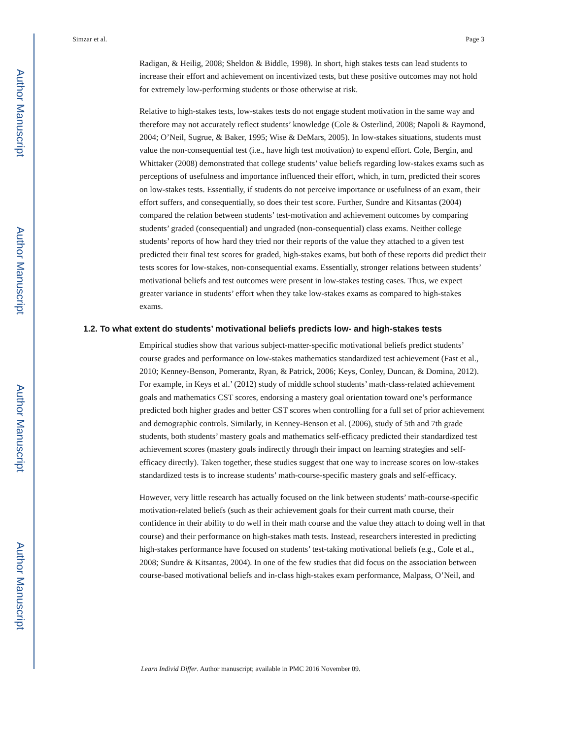Author Manuscript
Author Manuscript
Author Manuscript
Author Manuscript
Simzar et al. Page 3
Radigan, & Heilig, 2008; Sheldon & Biddle, 1998). In short, high stakes tests can lead students to increase their effort and achievement on incentivized tests, but these positive outcomes may not hold for extremely low-performing students or those otherwise at risk.
Relative to high-stakes tests, low-stakes tests do not engage student motivation in the same way and therefore may not accurately reflect students’ knowledge (Cole & Osterlind, 2008; Napoli & Raymond, 2004; O’Neil, Sugrue, & Baker, 1995; Wise & DeMars, 2005). In low-stakes situations, students must value the non-consequential test (i.e., have high test motivation) to expend effort. Cole, Bergin, and Whittaker (2008) demonstrated that college students’ value beliefs regarding low-stakes exams such as perceptions of usefulness and importance influenced their effort, which, in turn, predicted their scores on low-stakes tests. Essentially, if students do not perceive importance or usefulness of an exam, their effort suffers, and consequentially, so does their test score. Further, Sundre and Kitsantas (2004) compared the relation between students’ test-motivation and achievement outcomes by comparing students’ graded (consequential) and ungraded (non-consequential) class exams. Neither college students’ reports of how hard they tried nor their reports of the value they attached to a given test predicted their final test scores for graded, high-stakes exams, but both of these reports did predict their tests scores for low-stakes, non-consequential exams. Essentially, stronger relations between students’ motivational beliefs and test outcomes were present in low-stakes testing cases. Thus, we expect greater variance in students’ effort when they take low-stakes exams as compared to high-stakes exams.
1.2. To what extent do students’ motivational beliefs predicts low- and high-stakes tests
Empirical studies show that various subject-matter-specific motivational beliefs predict students’ course grades and performance on low-stakes mathematics standardized test achievement (Fast et al., 2010; Kenney-Benson, Pomerantz, Ryan, & Patrick, 2006; Keys, Conley, Duncan, & Domina, 2012). For example, in Keys et al.’ (2012) study of middle school students’ math-class-related achievement goals and mathematics CST scores, endorsing a mastery goal orientation toward one’s performance predicted both higher grades and better CST scores when controlling for a full set of prior achievement and demographic controls. Similarly, in Kenney-Benson et al. (2006), study of 5th and 7th grade students, both students’ mastery goals and mathematics self-efficacy predicted their standardized test achievement scores (mastery goals indirectly through their impact on learning strategies and self-efficacy directly). Taken together, these studies suggest that one way to increase scores on low-stakes standardized tests is to increase students’ math-course-specific mastery goals and self-efficacy.
However, very little research has actually focused on the link between students’ math-course-specific motivation-related beliefs (such as their achievement goals for their current math course, their confidence in their ability to do well in their math course and the value they attach to doing well in that course) and their performance on high-stakes math tests. Instead, researchers interested in predicting high-stakes performance have focused on students’ test-taking motivational beliefs (e.g., Cole et al., 2008; Sundre & Kitsantas, 2004). In one of the few studies that did focus on the association between course-based motivational beliefs and in-class high-stakes exam performance, Malpass, O’Neil, and
Learn Individ Differ. Author manuscript; available in PMC 2016 November 09.